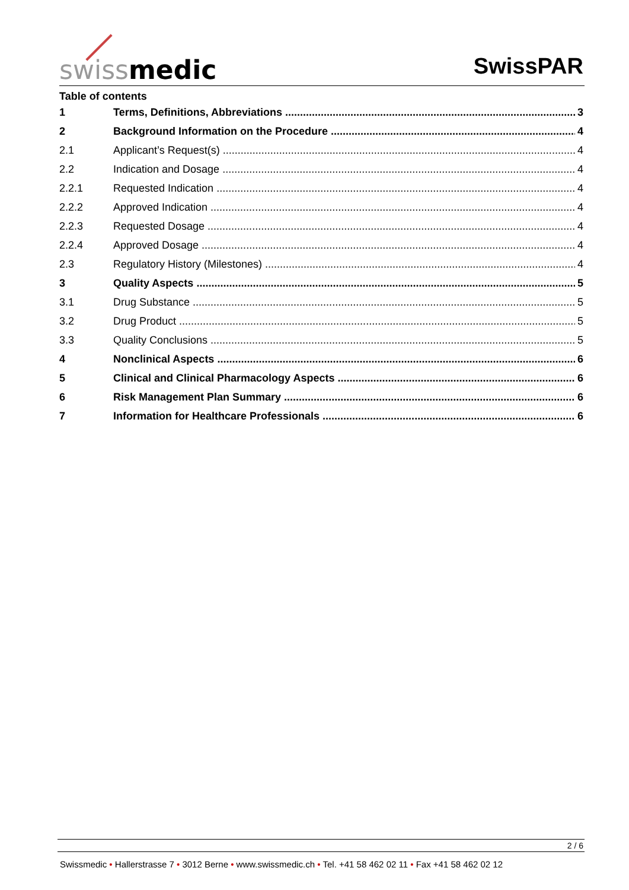swiss medic SwissPAR
Table of contents
1 Terms, Definitions, Abbreviations 3
2 Background Information on the Procedure 4
2.1 Applicant’s Request(s) 4
2.2 Indication and Dosage 4
2.2.1 Requested Indication 4
2.2.2 Approved Indication 4
2.2.3 Requested Dosage 4
2.2.4 Approved Dosage 4
2.3 Regulatory History (Milestones) 4
3 Quality Aspects 5
3.1 Drug Substance 5
3.2 Drug Product 5
3.3 Quality Conclusions 5
4 Nonclinical Aspects 6
5 Clinical and Clinical Pharmacology Aspects 6
6 Risk Management Plan Summary 6
7 Information for Healthcare Professionals 6
2 / 6
Swissmedic • Hallerstrasse 7 • 3012 Berne • www.swissmedic.ch • Tel. +41 58 462 02 11 • Fax +41 58 462 02 12